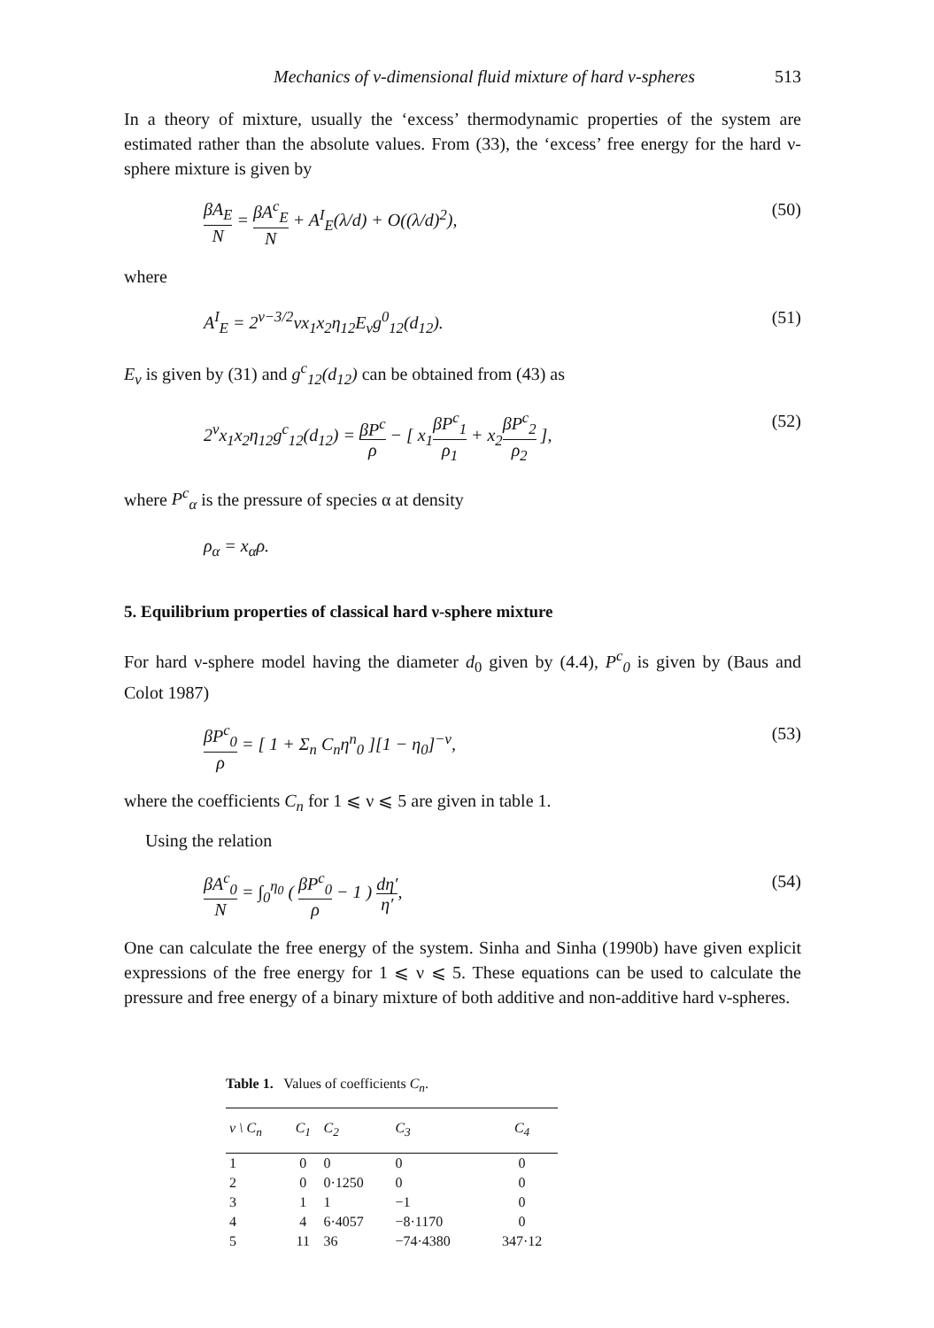Mechanics of v-dimensional fluid mixture of hard v-spheres 513
In a theory of mixture, usually the ‘excess’ thermodynamic properties of the system are estimated rather than the absolute values. From (33), the ‘excess’ free energy for the hard ν-sphere mixture is given by
βA<sub>E</sub> N = βA<sup>c</sup><sub>E</sub> N + A<sup>I</sup><sub>E</sub>(λ/d) + O((λ/d)<sup>2</sup>),
(50)
where
A<sup>I</sup><sub>E</sub> = 2<sup>ν−3/2</sup>νx<sub>1</sub>x<sub>2</sub>η<sub>12</sub>E<sub>ν</sub>g<sup>0</sup><sub>12</sub>(d<sub>12</sub>).
(51)
E<sub>ν</sub> is given by (31) and g<sup>c</sup><sub>12</sub>(d<sub>12</sub>) can be obtained from (43) as
2<sup>ν</sup>x<sub>1</sub>x<sub>2</sub>η<sub>12</sub>g<sup>c</sup><sub>12</sub>(d<sub>12</sub>) = βP<sup>c</sup> ρ − [ x<sub>1</sub>βP<sup>c</sup><sub>1</sub> ρ<sub>1</sub> + x<sub>2</sub>βP<sup>c</sup><sub>2</sub> ρ<sub>2</sub> ],
(52)
where P<sup>c</sup><sub>α</sub> is the pressure of species α at density
ρ<sub>α</sub> = x<sub>α</sub>ρ.
5. Equilibrium properties of classical hard ν-sphere mixture
For hard ν-sphere model having the diameter d<sub>0</sub> given by (4.4), P<sup>c</sup><sub>0</sub> is given by (Baus and Colot 1987)
βP<sup>c</sup><sub>0</sub> ρ = [ 1 + Σ<sub>n</sub> C<sub>n</sub>η<sup>n</sup><sub>0</sub> ][1 − η<sub>0</sub>]<sup>−ν</sup>,
(53)
where the coefficients C<sub>n</sub> for 1 ⩽ ν ⩽ 5 are given in table 1.
Using the relation
βA<sup>c</sup><sub>0</sub> N = ∫<sub>0</sub><sup>η<sub>0</sub></sup> ( βP<sup>c</sup><sub>0</sub> ρ − 1 ) dη′ η′,
(54)
One can calculate the free energy of the system. Sinha and Sinha (1990b) have given explicit expressions of the free energy for 1 ⩽ ν ⩽ 5. These equations can be used to calculate the pressure and free energy of a binary mixture of both additive and non-additive hard ν-spheres.
Table 1. Values of coefficients C<sub>n</sub>.
| ν \ C<sub>n</sub> | C<sub>1</sub> | C<sub>2</sub> | C<sub>3</sub> | C<sub>4</sub> |
| --- | --- | --- | --- | --- |
| 1 | 0 | 0 | 0 | 0 |
| 2 | 0 | 0·1250 | 0 | 0 |
| 3 | 1 | 1 | −1 | 0 |
| 4 | 4 | 6·4057 | −8·1170 | 0 |
| 5 | 11 | 36 | −74·4380 | 347·12 |